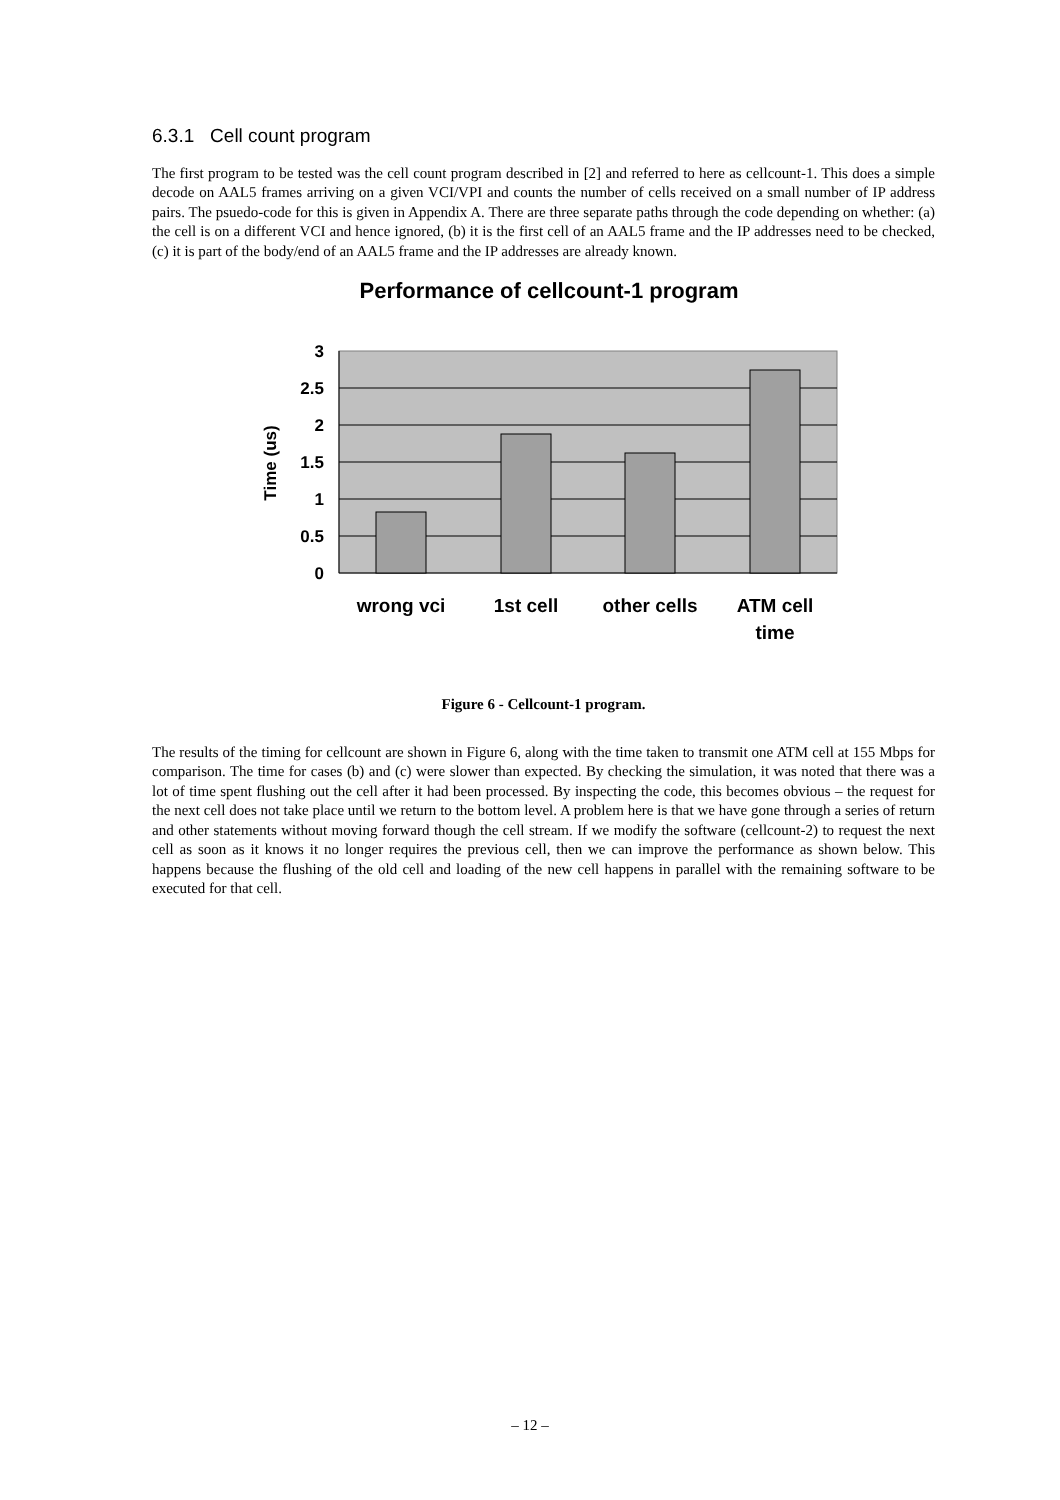6.3.1 Cell count program
The first program to be tested was the cell count program described in [2] and referred to here as cellcount-1. This does a simple decode on AAL5 frames arriving on a given VCI/VPI and counts the number of cells received on a small number of IP address pairs. The psuedo-code for this is given in Appendix A. There are three separate paths through the code depending on whether: (a) the cell is on a different VCI and hence ignored, (b) it is the first cell of an AAL5 frame and the IP addresses need to be checked, (c) it is part of the body/end of an AAL5 frame and the IP addresses are already known.
Performance of cellcount-1 program
3
2.5
2
1.5
1
0.5
0
Time (us)
wrong vci
1st cell
other cells
ATM cell
time
Figure 6 - Cellcount-1 program.
The results of the timing for cellcount are shown in Figure 6, along with the time taken to transmit one ATM cell at 155 Mbps for comparison. The time for cases (b) and (c) were slower than expected. By checking the simulation, it was noted that there was a lot of time spent flushing out the cell after it had been processed. By inspecting the code, this becomes obvious – the request for the next cell does not take place until we return to the bottom level. A problem here is that we have gone through a series of return and other statements without moving forward though the cell stream. If we modify the software (cellcount-2) to request the next cell as soon as it knows it no longer requires the previous cell, then we can improve the performance as shown below. This happens because the flushing of the old cell and loading of the new cell happens in parallel with the remaining software to be executed for that cell.
– 12 –